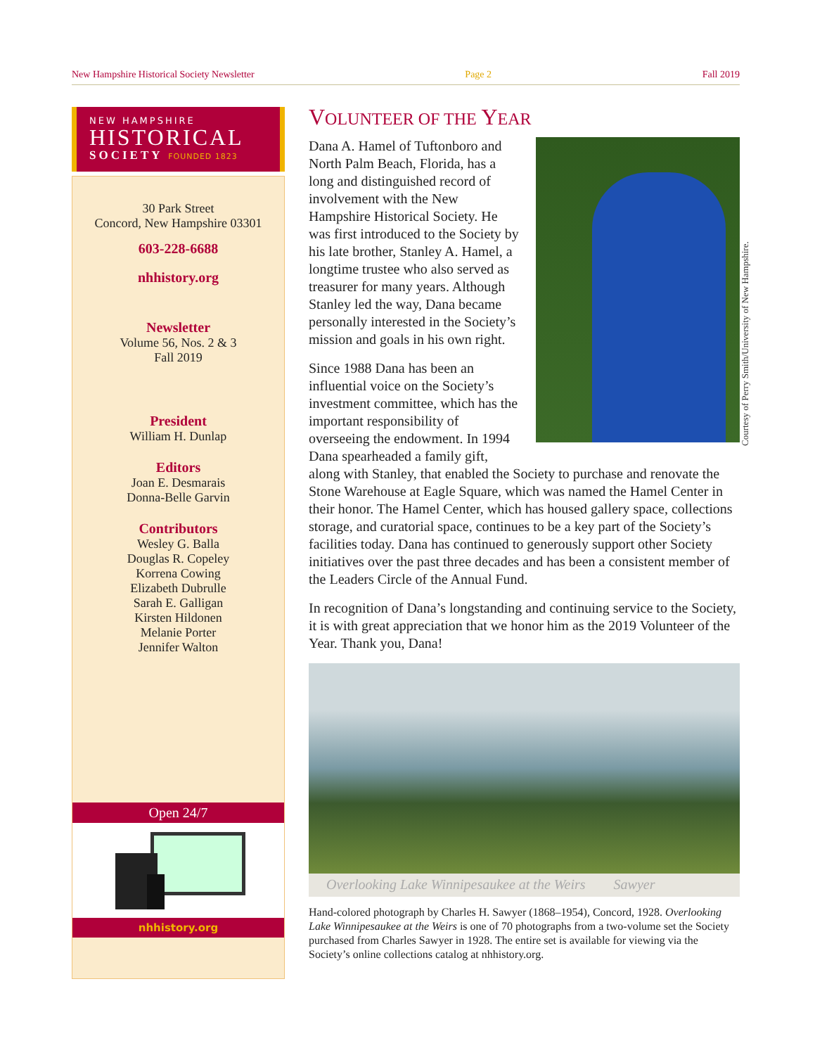New Hampshire Historical Society Newsletter Page 2 Fall 2019
NEW HAMPSHIRE
HISTORICAL
SOCIETY FOUNDED 1823
30 Park Street
Concord, New Hampshire 03301
603-228-6688
nhhistory.org
Newsletter
Volume 56, Nos. 2 & 3
Fall 2019
President
William H. Dunlap
Editors
Joan E. Desmarais
Donna-Belle Garvin
Contributors
Wesley G. Balla
Douglas R. Copeley
Korrena Cowing
Elizabeth Dubrulle
Sarah E. Galligan
Kirsten Hildonen
Melanie Porter
Jennifer Walton
Open 24/7
nhhistory.org
VOLUNTEER OF THE YEAR
Dana A. Hamel of Tuftonboro and North Palm Beach, Florida, has a long and distinguished record of involvement with the New Hampshire Historical Society. He was first introduced to the Society by his late brother, Stanley A. Hamel, a longtime trustee who also served as treasurer for many years. Although Stanley led the way, Dana became personally interested in the Society’s mission and goals in his own right.
Since 1988 Dana has been an influential voice on the Society’s investment committee, which has the important responsibility of overseeing the endowment. In 1994 Dana spearheaded a family gift, along with Stanley, that enabled the Society to purchase and renovate the Stone Warehouse at Eagle Square, which was named the Hamel Center in their honor. The Hamel Center, which has housed gallery space, collections storage, and curatorial space, continues to be a key part of the Society’s facilities today. Dana has continued to generously support other Society initiatives over the past three decades and has been a consistent member of the Leaders Circle of the Annual Fund.
In recognition of Dana’s longstanding and continuing service to the Society, it is with great appreciation that we honor him as the 2019 Volunteer of the Year. Thank you, Dana!
Overlooking Lake Winnipesaukee at the Weirs Sawyer
Hand-colored photograph by Charles H. Sawyer (1868–1954), Concord, 1928. Overlooking Lake Winnipesaukee at the Weirs is one of 70 photographs from a two-volume set the Society purchased from Charles Sawyer in 1928. The entire set is available for viewing via the Society’s online collections catalog at nhhistory.org.
Courtesy of Perry Smith/University of New Hampshire.